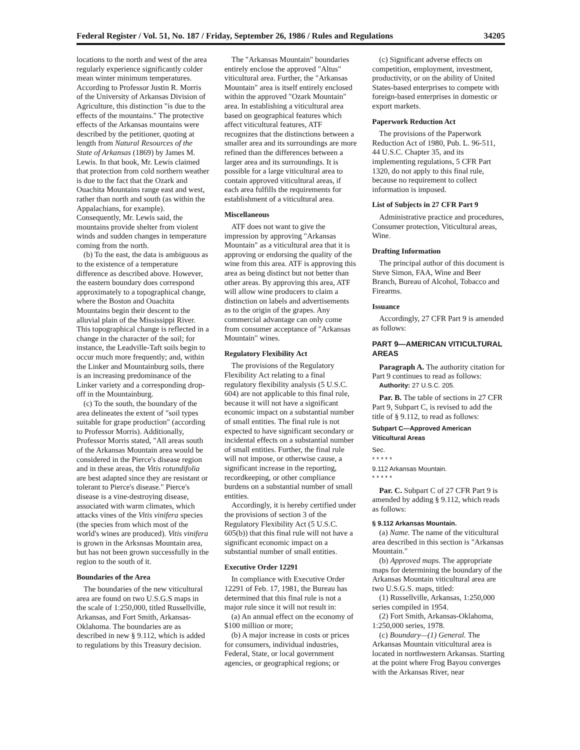Federal Register / Vol. 51, No. 187 / Friday, September 26, 1986 / Rules and Regulations 34205
locations to the north and west of the area regularly experience significantly colder mean winter minimum temperatures. According to Professor Justin R. Morris of the University of Arkansas Division of Agriculture, this distinction "is due to the effects of the mountains." The protective effects of the Arkansas mountains were described by the petitioner, quoting at length from Natural Resources of the State of Arkansas (1869) by James M. Lewis. In that book, Mr. Lewis claimed that protection from cold northern weather is due to the fact that the Ozark and Ouachita Mountains range east and west, rather than north and south (as within the Appalachians, for example). Consequently, Mr. Lewis said, the mountains provide shelter from violent winds and sudden changes in temperature coming from the north.
(b) To the east, the data is ambiguous as to the existence of a temperature difference as described above. However, the eastern boundary does correspond approximately to a topographical change, where the Boston and Ouachita Mountains begin their descent to the alluvial plain of the Mississippi River. This topographical change is reflected in a change in the character of the soil; for instance, the Leadville-Taft soils begin to occur much more frequently; and, within the Linker and Mountainburg soils, there is an increasing predominance of the Linker variety and a corresponding drop-off in the Mountainburg.
(c) To the south, the boundary of the area delineates the extent of "soil types suitable for grape production" (according to Professor Morris). Additionally, Professor Morris stated, "All areas south of the Arkansas Mountain area would be considered in the Pierce's disease region and in these areas, the Vitis rotundifolia are best adapted since they are resistant or tolerant to Pierce's disease." Pierce's disease is a vine-destroying disease, associated with warm climates, which attacks vines of the Vitis vinifera species (the species from which most of the world's wines are produced). Vitis vinifera is grown in the Arksnsas Mountain area, but has not been grown successfully in the region to the south of it.
Boundaries of the Area
The boundaries of the new viticultural area are found on two U.S.G.S maps in the scale of 1:250,000, titled Russellville, Arkansas, and Fort Smith, Arkansas-Oklahoma. The boundaries are as described in new § 9.112, which is added to regulations by this Treasury decision.
The "Arkansas Mountain" boundaries entirely enclose the approved "Altus" viticultural area. Further, the "Arkansas Mountain" area is itself entirely enclosed within the approved "Ozark Mountain" area. In establishing a viticultural area based on geographical features which affect viticultural features, ATF recognizes that the distinctions between a smaller area and its surroundings are more refined than the differences between a larger area and its surroundings. It is possible for a large viticultural area to contain approved viticultural areas, if each area fulfills the requirements for establishment of a viticultural area.
Miscellaneous
ATF does not want to give the impression by approving "Arkansas Mountain" as a viticultural area that it is approving or endorsing the quality of the wine from this area. ATF is approving this area as being distinct but not better than other areas. By approving this area, ATF will allow wine producers to claim a distinction on labels and advertisements as to the origin of the grapes. Any commercial advantage can only come from consumer acceptance of "Arkansas Mountain" wines.
Regulatory Flexibility Act
The provisions of the Regulatory Flexibility Act relating to a final regulatory flexibility analysis (5 U.S.C. 604) are not applicable to this final rule, because it will not have a significant economic impact on a substantial number of small entities. The final rule is not expected to have significant secondary or incidental effects on a substantial number of small entities. Further, the final rule will not impose, or otherwise cause, a significant increase in the reporting, recordkeeping, or other compliance burdens on a substantial number of small entities.
Accordingly, it is hereby certified under the provisions of section 3 of the Regulatory Flexibility Act (5 U.S.C. 605(b)) that this final rule will not have a significant economic impact on a substantial number of small entities.
Executive Order 12291
In compliance with Executive Order 12291 of Feb. 17, 1981, the Bureau has determined that this final rule is not a major rule since it will not result in:
(a) An annual effect on the economy of $100 million or more;
(b) A major increase in costs or prices for consumers, individual industries, Federal, State, or local government agencies, or geographical regions; or
(c) Significant adverse effects on competition, employment, investment, productivity, or on the ability of United States-based enterprises to compete with foreign-based enterprises in domestic or export markets.
Paperwork Reduction Act
The provisions of the Paperwork Reduction Act of 1980, Pub. L. 96-511, 44 U.S.C. Chapter 35, and its implementing regulations, 5 CFR Part 1320, do not apply to this final rule, because no requirement to collect information is imposed.
List of Subjects in 27 CFR Part 9
Administrative practice and procedures, Consumer protection, Viticultural areas, Wine.
Drafting Information
The principal author of this document is Steve Simon, FAA, Wine and Beer Branch, Bureau of Alcohol, Tobacco and Firearms.
Issuance
Accordingly, 27 CFR Part 9 is amended as follows:
PART 9—AMERICAN VITICULTURAL AREAS
Paragraph A. The authority citation for Part 9 continues to read as follows:
Authority: 27 U.S.C. 205.
Par. B. The table of sections in 27 CFR Part 9, Subpart C, is revised to add the title of § 9.112, to read as follows:
Subpart C—Approved American Viticultural Areas
Sec.
* * * * *
9.112 Arkansas Mountain.
* * * * *
Par. C. Subpart C of 27 CFR Part 9 is amended by adding § 9.112, which reads as follows:
§ 9.112 Arkansas Mountain.
(a) Name. The name of the viticultural area described in this section is "Arkansas Mountain."
(b) Approved maps. The appropriate maps for determining the boundary of the Arkansas Mountain viticultural area are two U.S.G.S. maps, titled:
(1) Russellville, Arkansas, 1:250,000 series compiled in 1954.
(2) Fort Smith, Arkansas-Oklahoma, 1:250,000 series, 1978.
(c) Boundary—(1) General. The Arkansas Mountain viticultural area is located in northwestern Arkansas. Starting at the point where Frog Bayou converges with the Arkansas River, near